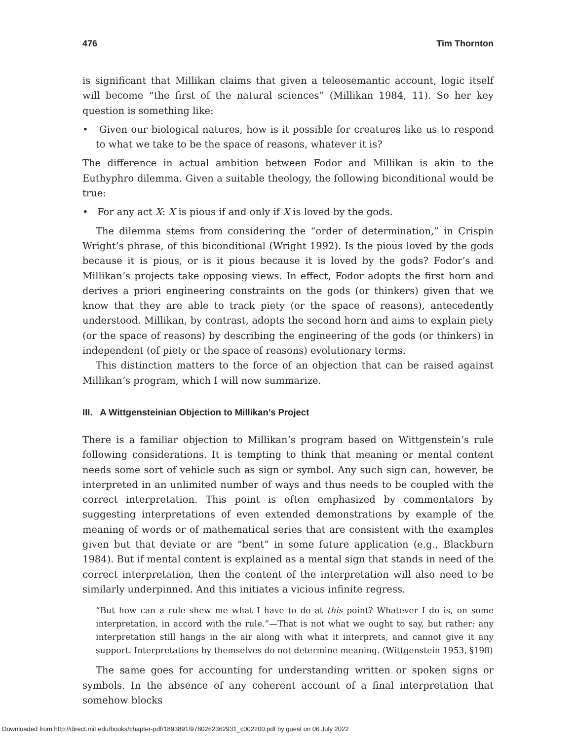476 Tim Thornton
is significant that Millikan claims that given a teleosemantic account, logic itself will become “the first of the natural sciences” (Millikan 1984, 11). So her key question is something like:
• Given our biological natures, how is it possible for creatures like us to respond to what we take to be the space of reasons, whatever it is?
The difference in actual ambition between Fodor and Millikan is akin to the Euthyphro dilemma. Given a suitable theology, the following biconditional would be true:
• For any act X: X is pious if and only if X is loved by the gods.
The dilemma stems from considering the “order of determination,” in Crispin Wright’s phrase, of this biconditional (Wright 1992). Is the pious loved by the gods because it is pious, or is it pious because it is loved by the gods? Fodor’s and Millikan’s projects take opposing views. In effect, Fodor adopts the first horn and derives a priori engineering constraints on the gods (or thinkers) given that we know that they are able to track piety (or the space of reasons), antecedently understood. Millikan, by contrast, adopts the second horn and aims to explain piety (or the space of reasons) by describing the engineering of the gods (or thinkers) in independent (of piety or the space of reasons) evolutionary terms.
This distinction matters to the force of an objection that can be raised against Millikan’s program, which I will now summarize.
III. A Wittgensteinian Objection to Millikan’s Project
There is a familiar objection to Millikan’s program based on Wittgenstein’s rule following considerations. It is tempting to think that meaning or mental content needs some sort of vehicle such as sign or symbol. Any such sign can, however, be interpreted in an unlimited number of ways and thus needs to be coupled with the correct interpretation. This point is often emphasized by commentators by suggesting interpretations of even extended demonstrations by example of the meaning of words or of mathematical series that are consistent with the examples given but that deviate or are “bent” in some future application (e.g., Blackburn 1984). But if mental content is explained as a mental sign that stands in need of the correct interpretation, then the content of the interpretation will also need to be similarly underpinned. And this initiates a vicious infinite regress.
“But how can a rule shew me what I have to do at this point? Whatever I do is, on some interpretation, in accord with the rule.”—That is not what we ought to say, but rather: any interpretation still hangs in the air along with what it interprets, and cannot give it any support. Interpretations by themselves do not determine meaning. (Wittgenstein 1953, §198)
The same goes for accounting for understanding written or spoken signs or symbols. In the absence of any coherent account of a final interpretation that somehow blocks
Downloaded from http://direct.mit.edu/books/chapter-pdf/1893891/9780262362931_c002200.pdf by guest on 06 July 2022